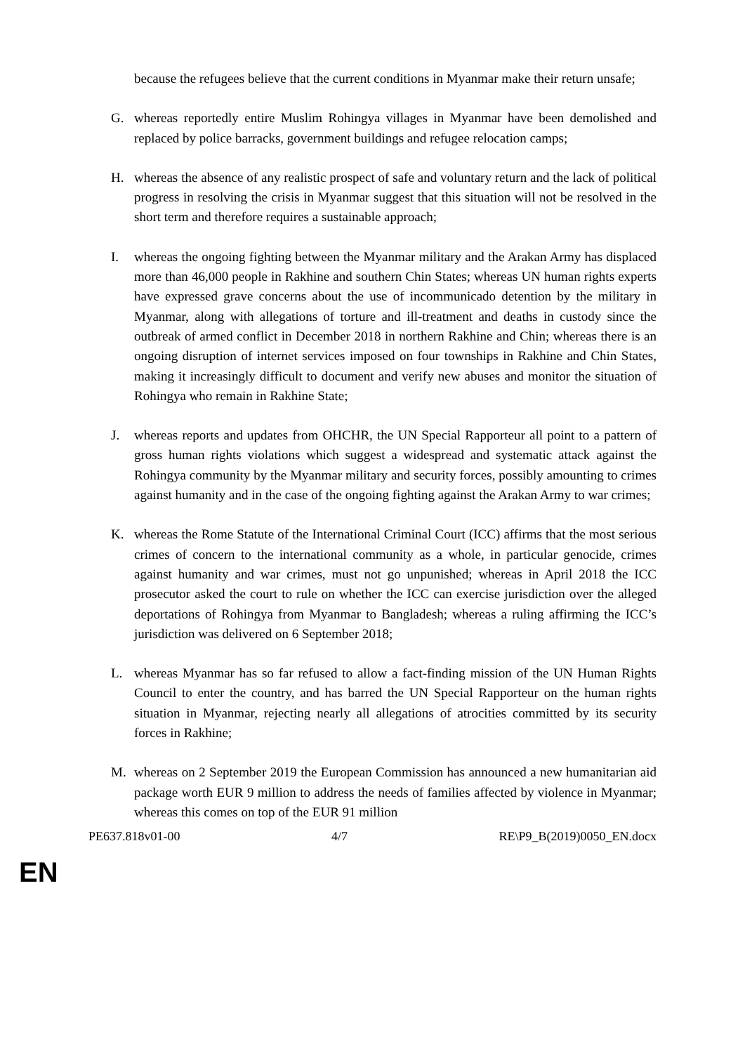because the refugees believe that the current conditions in Myanmar make their return unsafe;
G. whereas reportedly entire Muslim Rohingya villages in Myanmar have been demolished and replaced by police barracks, government buildings and refugee relocation camps;
H. whereas the absence of any realistic prospect of safe and voluntary return and the lack of political progress in resolving the crisis in Myanmar suggest that this situation will not be resolved in the short term and therefore requires a sustainable approach;
I. whereas the ongoing fighting between the Myanmar military and the Arakan Army has displaced more than 46,000 people in Rakhine and southern Chin States; whereas UN human rights experts have expressed grave concerns about the use of incommunicado detention by the military in Myanmar, along with allegations of torture and ill-treatment and deaths in custody since the outbreak of armed conflict in December 2018 in northern Rakhine and Chin; whereas there is an ongoing disruption of internet services imposed on four townships in Rakhine and Chin States, making it increasingly difficult to document and verify new abuses and monitor the situation of Rohingya who remain in Rakhine State;
J. whereas reports and updates from OHCHR, the UN Special Rapporteur all point to a pattern of gross human rights violations which suggest a widespread and systematic attack against the Rohingya community by the Myanmar military and security forces, possibly amounting to crimes against humanity and in the case of the ongoing fighting against the Arakan Army to war crimes;
K. whereas the Rome Statute of the International Criminal Court (ICC) affirms that the most serious crimes of concern to the international community as a whole, in particular genocide, crimes against humanity and war crimes, must not go unpunished; whereas in April 2018 the ICC prosecutor asked the court to rule on whether the ICC can exercise jurisdiction over the alleged deportations of Rohingya from Myanmar to Bangladesh; whereas a ruling affirming the ICC’s jurisdiction was delivered on 6 September 2018;
L. whereas Myanmar has so far refused to allow a fact-finding mission of the UN Human Rights Council to enter the country, and has barred the UN Special Rapporteur on the human rights situation in Myanmar, rejecting nearly all allegations of atrocities committed by its security forces in Rakhine;
M. whereas on 2 September 2019 the European Commission has announced a new humanitarian aid package worth EUR 9 million to address the needs of families affected by violence in Myanmar; whereas this comes on top of the EUR 91 million
PE637.818v01-00 4/7 RE\P9_B(2019)0050_EN.docx
EN